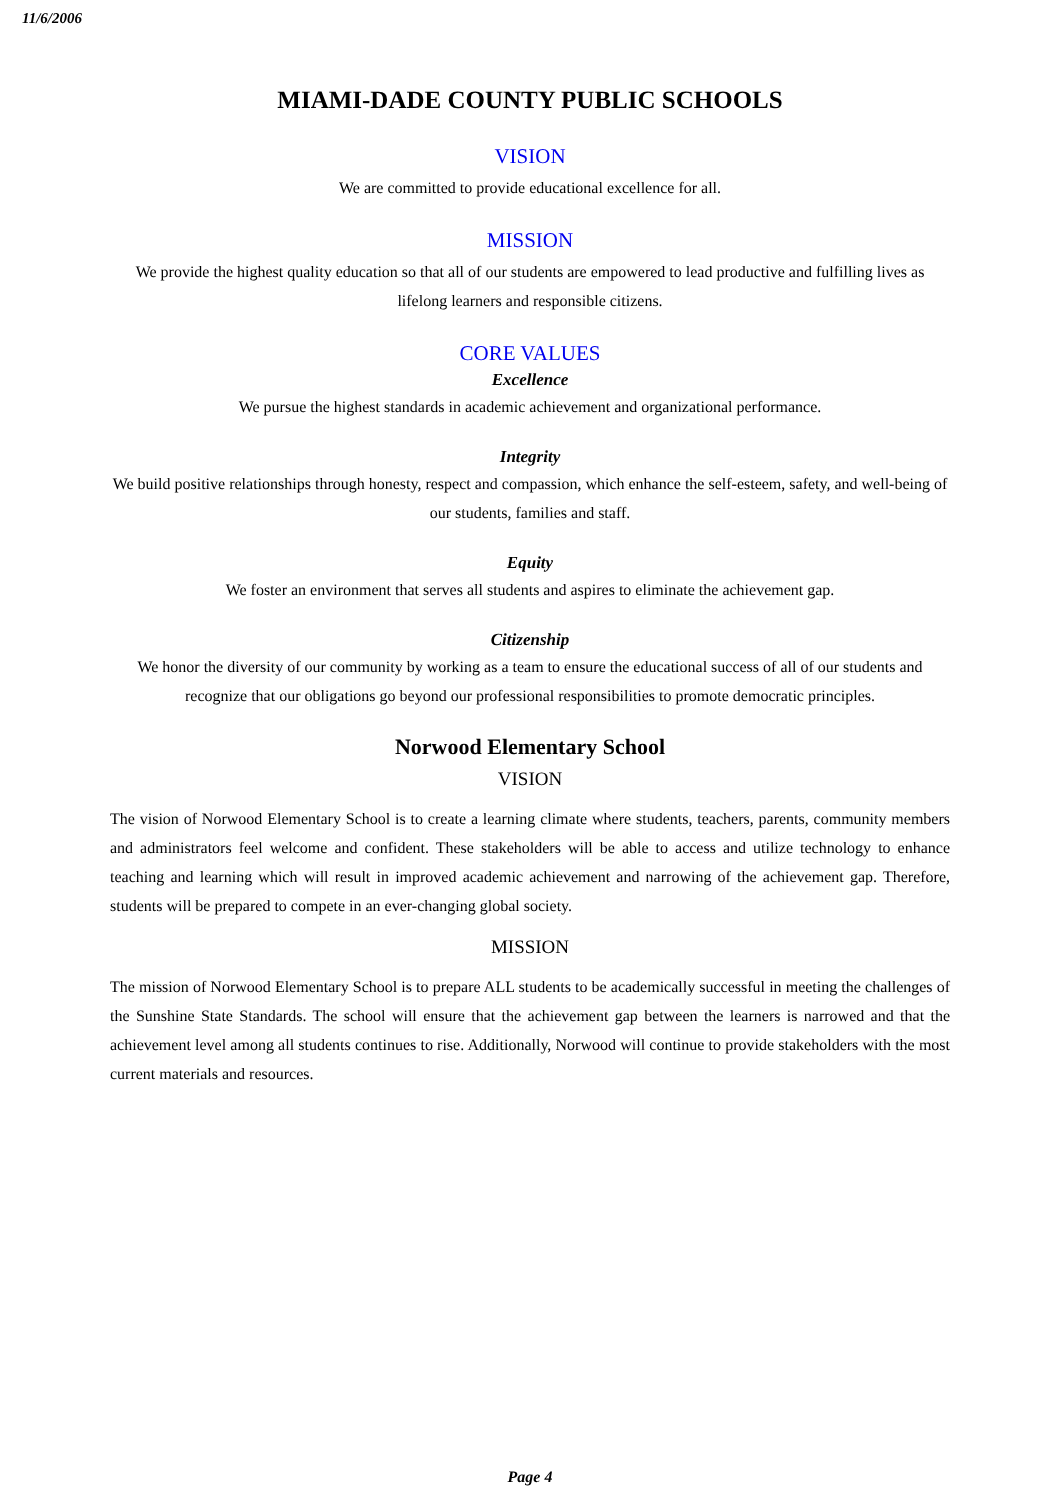11/6/2006
MIAMI-DADE COUNTY PUBLIC SCHOOLS
VISION
We are committed to provide educational excellence for all.
MISSION
We provide the highest quality education so that all of our students are empowered to lead productive and fulfilling lives as lifelong learners and responsible citizens.
CORE VALUES
Excellence
We pursue the highest standards in academic achievement and organizational performance.
Integrity
We build positive relationships through honesty, respect and compassion, which enhance the self-esteem, safety, and well-being of our students, families and staff.
Equity
We foster an environment that serves all students and aspires to eliminate the achievement gap.
Citizenship
We honor the diversity of our community by working as a team to ensure the educational success of all of our students and recognize that our obligations go beyond our professional responsibilities to promote democratic principles.
Norwood Elementary School
VISION
The vision of Norwood Elementary School is to create a learning climate where students, teachers, parents, community members and administrators feel welcome and confident. These stakeholders will be able to access and utilize technology to enhance teaching and learning which will result in improved academic achievement and narrowing of the achievement gap. Therefore, students will be prepared to compete in an ever-changing global society.
MISSION
The mission of Norwood Elementary School is to prepare ALL students to be academically successful in meeting the challenges of the Sunshine State Standards. The school will ensure that the achievement gap between the learners is narrowed and that the achievement level among all students continues to rise. Additionally, Norwood will continue to provide stakeholders with the most current materials and resources.
Page 4